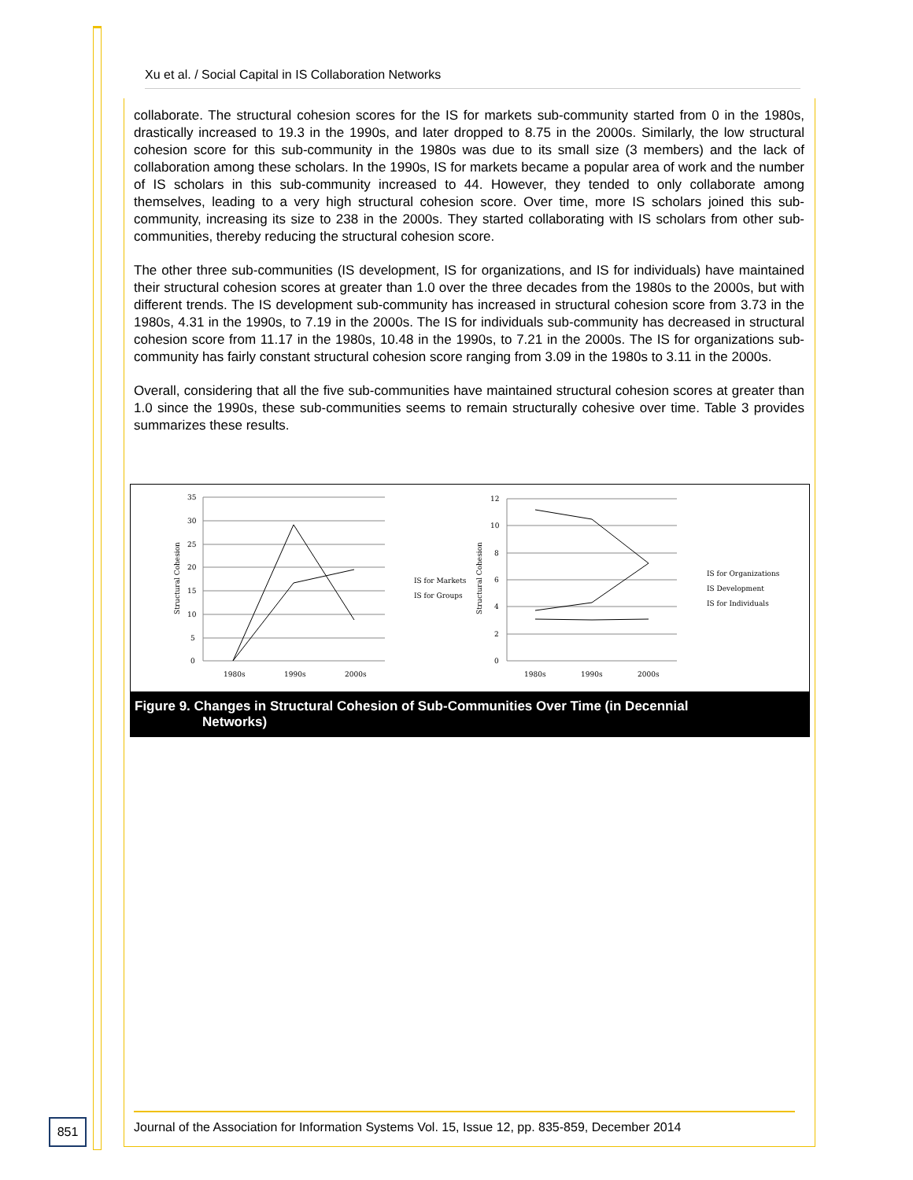Xu et al. / Social Capital in IS Collaboration Networks
collaborate. The structural cohesion scores for the IS for markets sub-community started from 0 in the 1980s, drastically increased to 19.3 in the 1990s, and later dropped to 8.75 in the 2000s. Similarly, the low structural cohesion score for this sub-community in the 1980s was due to its small size (3 members) and the lack of collaboration among these scholars. In the 1990s, IS for markets became a popular area of work and the number of IS scholars in this sub-community increased to 44. However, they tended to only collaborate among themselves, leading to a very high structural cohesion score. Over time, more IS scholars joined this sub-community, increasing its size to 238 in the 2000s. They started collaborating with IS scholars from other sub-communities, thereby reducing the structural cohesion score.
The other three sub-communities (IS development, IS for organizations, and IS for individuals) have maintained their structural cohesion scores at greater than 1.0 over the three decades from the 1980s to the 2000s, but with different trends. The IS development sub-community has increased in structural cohesion score from 3.73 in the 1980s, 4.31 in the 1990s, to 7.19 in the 2000s. The IS for individuals sub-community has decreased in structural cohesion score from 11.17 in the 1980s, 10.48 in the 1990s, to 7.21 in the 2000s. The IS for organizations sub-community has fairly constant structural cohesion score ranging from 3.09 in the 1980s to 3.11 in the 2000s.
Overall, considering that all the five sub-communities have maintained structural cohesion scores at greater than 1.0 since the 1990s, these sub-communities seems to remain structurally cohesive over time. Table 3 provides summarizes these results.
35
30
25
20
15
10
5
0
1980s
1990s
2000s
Structural Cohesion
IS for Markets
IS for Groups
12
10
8
6
4
2
0
1980s
1990s
2000s
Structural Cohesion
IS for Organizations
IS Development
IS for Individuals
Figure 9. Changes in Structural Cohesion of Sub-Communities Over Time (in Decennial
Networks)
851
Journal of the Association for Information Systems Vol. 15, Issue 12, pp. 835-859, December 2014